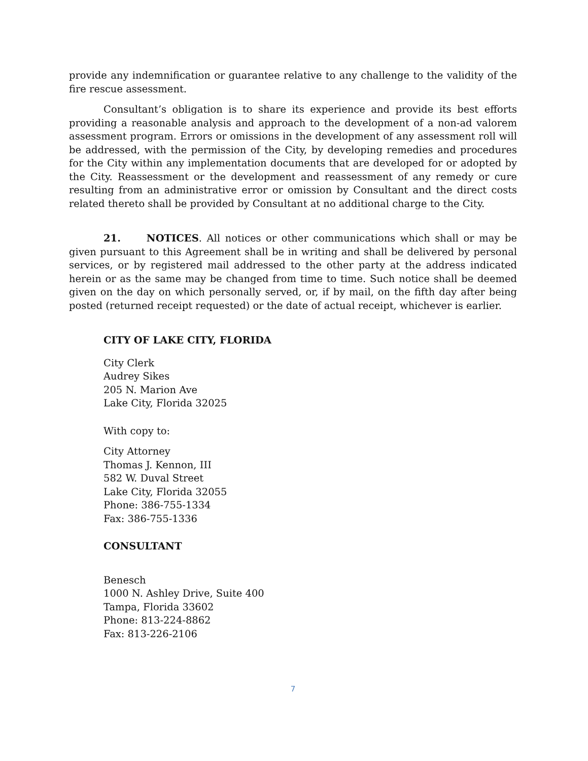provide any indemnification or guarantee relative to any challenge to the validity of the fire rescue assessment.
Consultant’s obligation is to share its experience and provide its best efforts providing a reasonable analysis and approach to the development of a non-ad valorem assessment program. Errors or omissions in the development of any assessment roll will be addressed, with the permission of the City, by developing remedies and procedures for the City within any implementation documents that are developed for or adopted by the City. Reassessment or the development and reassessment of any remedy or cure resulting from an administrative error or omission by Consultant and the direct costs related thereto shall be provided by Consultant at no additional charge to the City.
21. NOTICES. All notices or other communications which shall or may be given pursuant to this Agreement shall be in writing and shall be delivered by personal services, or by registered mail addressed to the other party at the address indicated herein or as the same may be changed from time to time. Such notice shall be deemed given on the day on which personally served, or, if by mail, on the fifth day after being posted (returned receipt requested) or the date of actual receipt, whichever is earlier.
CITY OF LAKE CITY, FLORIDA
City Clerk
Audrey Sikes
205 N. Marion Ave
Lake City, Florida 32025
With copy to:
City Attorney
Thomas J. Kennon, III
582 W. Duval Street
Lake City, Florida 32055
Phone: 386-755-1334
Fax: 386-755-1336
CONSULTANT
Benesch
1000 N. Ashley Drive, Suite 400
Tampa, Florida 33602
Phone: 813-224-8862
Fax: 813-226-2106
7